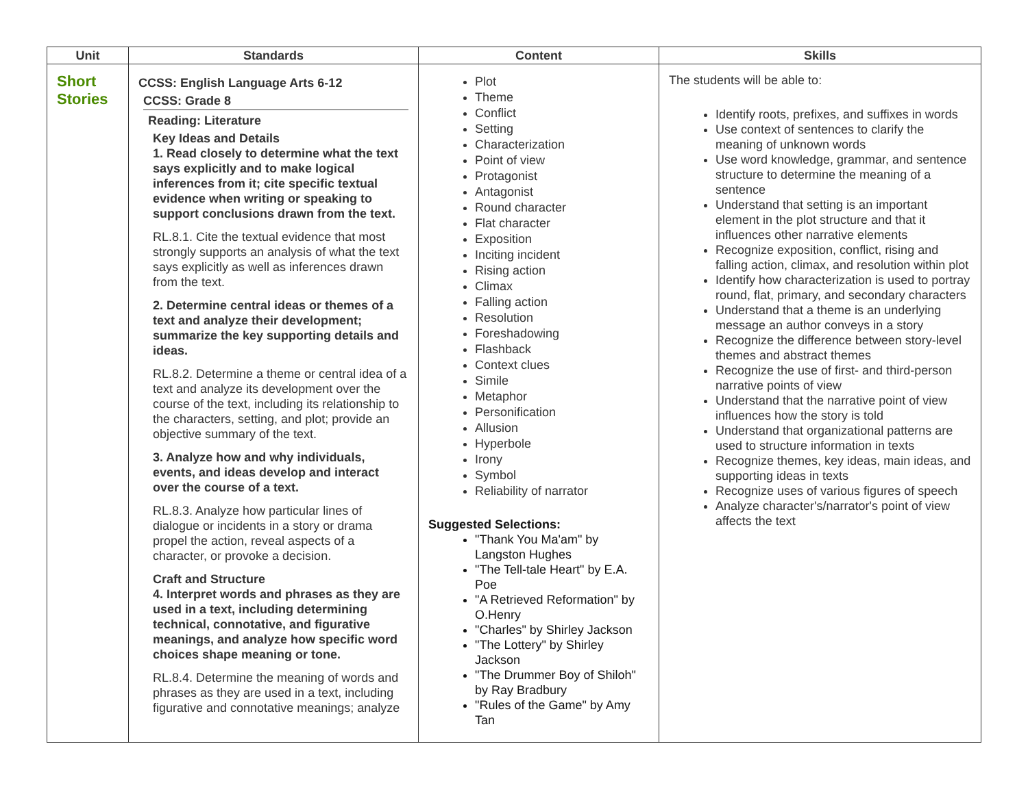| Unit | Standards | Content | Skills |
| --- | --- | --- | --- |
| Short Stories | CCSS: English Language Arts 6-12 CCSS: Grade 8 Reading: Literature Key Ideas and Details 1. Read closely to determine what the text says explicitly and to make logical inferences from it; cite specific textual evidence when writing or speaking to support conclusions drawn from the text. RL.8.1. Cite the textual evidence that most strongly supports an analysis of what the text says explicitly as well as inferences drawn from the text. 2. Determine central ideas or themes of a text and analyze their development; summarize the key supporting details and ideas. RL.8.2. Determine a theme or central idea of a text and analyze its development over the course of the text, including its relationship to the characters, setting, and plot; provide an objective summary of the text. 3. Analyze how and why individuals, events, and ideas develop and interact over the course of a text. RL.8.3. Analyze how particular lines of dialogue or incidents in a story or drama propel the action, reveal aspects of a character, or provoke a decision. Craft and Structure 4. Interpret words and phrases as they are used in a text, including determining technical, connotative, and figurative meanings, and analyze how specific word choices shape meaning or tone. RL.8.4. Determine the meaning of words and phrases as they are used in a text, including figurative and connotative meanings; analyze | Plot Theme Conflict Setting Characterization Point of view Protagonist Antagonist Round character Flat character Exposition Inciting incident Rising action Climax Falling action Resolution Foreshadowing Flashback Context clues Simile Metaphor Personification Allusion Hyperbole Irony Symbol Reliability of narrator Suggested Selections: "Thank You Ma'am" by Langston Hughes "The Tell-tale Heart" by E.A. Poe "A Retrieved Reformation" by O.Henry "Charles" by Shirley Jackson "The Lottery" by Shirley Jackson "The Drummer Boy of Shiloh" by Ray Bradbury "Rules of the Game" by Amy Tan | The students will be able to: Identify roots, prefixes, and suffixes in words Use context of sentences to clarify the meaning of unknown words Use word knowledge, grammar, and sentence structure to determine the meaning of a sentence Understand that setting is an important element in the plot structure and that it influences other narrative elements Recognize exposition, conflict, rising and falling action, climax, and resolution within plot Identify how characterization is used to portray round, flat, primary, and secondary characters Understand that a theme is an underlying message an author conveys in a story Recognize the difference between story-level themes and abstract themes Recognize the use of first- and third-person narrative points of view Understand that the narrative point of view influences how the story is told Understand that organizational patterns are used to structure information in texts Recognize themes, key ideas, main ideas, and supporting ideas in texts Recognize uses of various figures of speech Analyze character's/narrator's point of view affects the text |